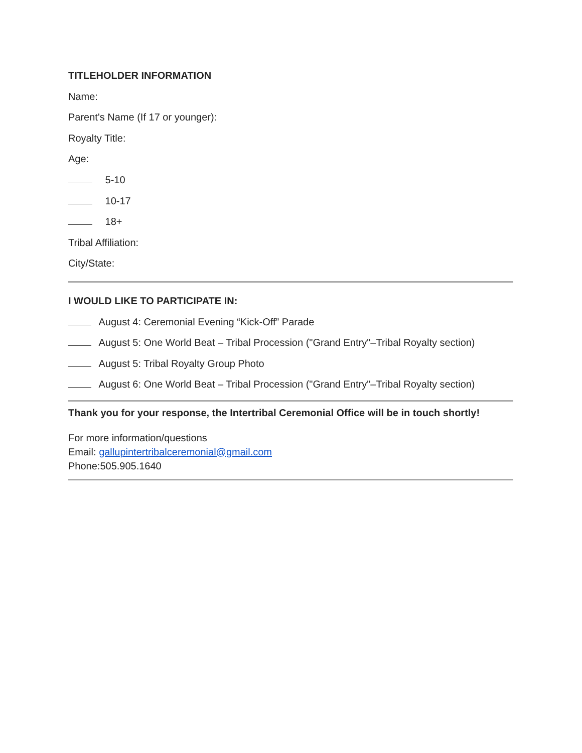TITLEHOLDER INFORMATION
Name:
Parent's Name (If 17 or younger):
Royalty Title:
Age:
5-10
10-17
18+
Tribal Affiliation:
City/State:
I WOULD LIKE TO PARTICIPATE IN:
August 4: Ceremonial Evening “Kick-Off” Parade
August 5: One World Beat – Tribal Procession ("Grand Entry"–Tribal Royalty section)
August 5: Tribal Royalty Group Photo
August 6: One World Beat – Tribal Procession ("Grand Entry"–Tribal Royalty section)
Thank you for your response, the Intertribal Ceremonial Office will be in touch shortly!
For more information/questions
Email: gallupintertribalceremonial@gmail.com
Phone:505.905.1640